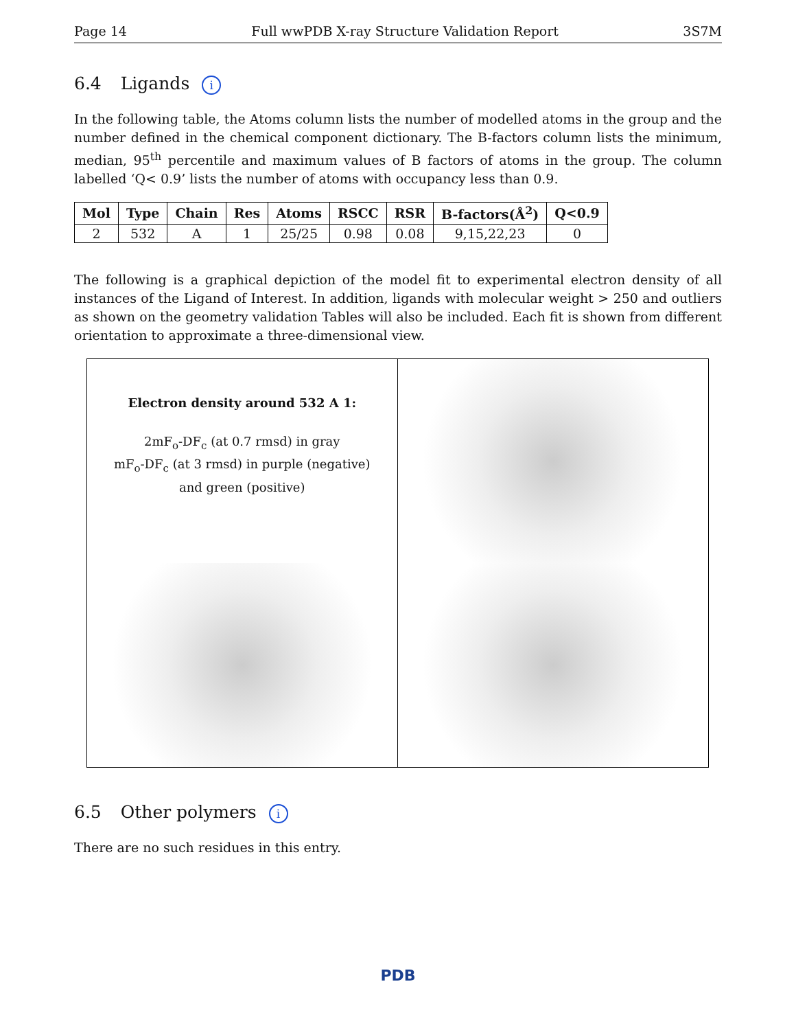Page 14 Full wwPDB X-ray Structure Validation Report 3S7M
6.4 Ligands i
In the following table, the Atoms column lists the number of modelled atoms in the group and the number defined in the chemical component dictionary. The B-factors column lists the minimum, median, 95<sup>th</sup> percentile and maximum values of B factors of atoms in the group. The column labelled ‘Q< 0.9’ lists the number of atoms with occupancy less than 0.9.
| Mol | Type | Chain | Res | Atoms | RSCC | RSR | B-factors(Å<sup>2</sup>) | Q<0.9 |
| --- | --- | --- | --- | --- | --- | --- | --- | --- |
| 2 | 532 | A | 1 | 25/25 | 0.98 | 0.08 | 9,15,22,23 | 0 |
The following is a graphical depiction of the model fit to experimental electron density of all instances of the Ligand of Interest. In addition, ligands with molecular weight > 250 and outliers as shown on the geometry validation Tables will also be included. Each fit is shown from different orientation to approximate a three-dimensional view.
Electron density around 532 A 1:
2mF<sub>o</sub>-DF<sub>c</sub> (at 0.7 rmsd) in gray
mF<sub>o</sub>-DF<sub>c</sub> (at 3 rmsd) in purple (negative)
and green (positive)
6.5 Other polymers i
There are no such residues in this entry.
PDB